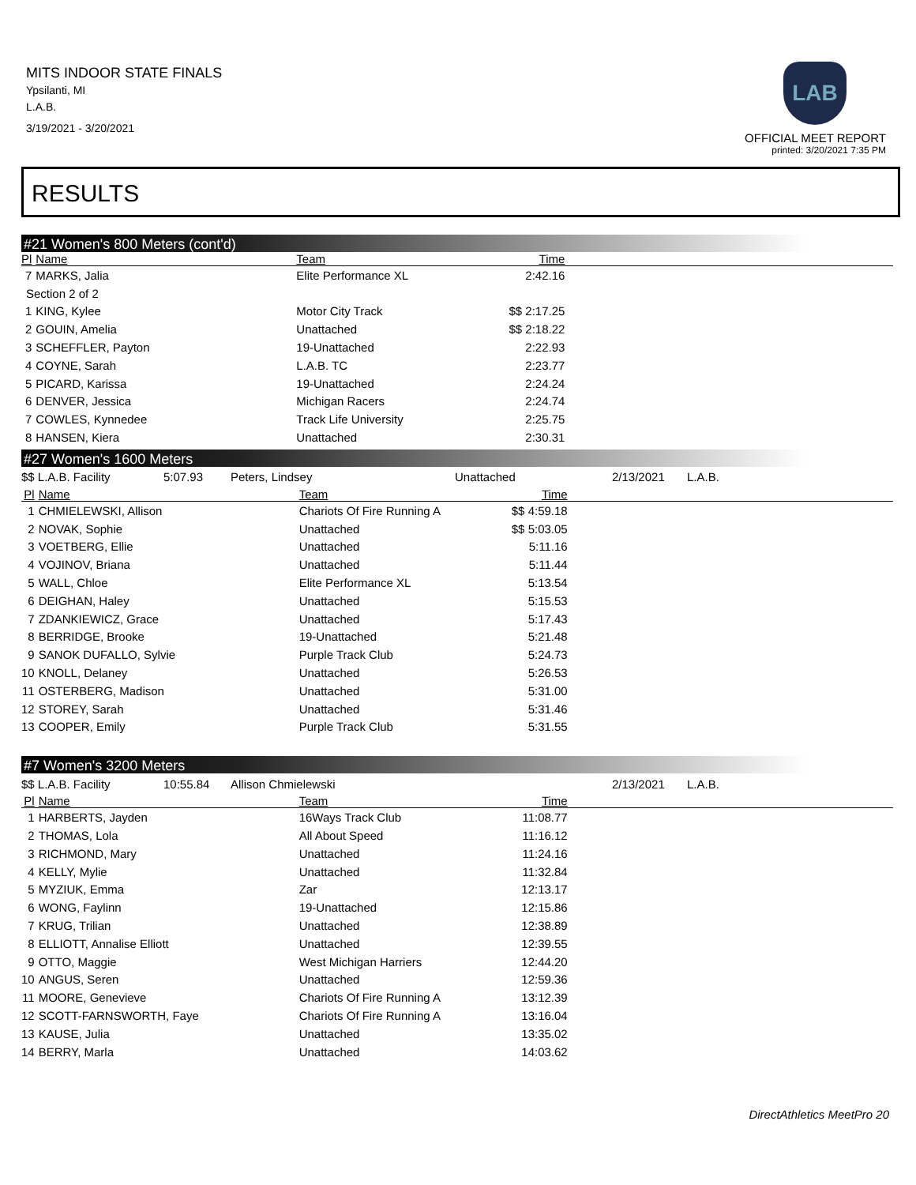MITS INDOOR STATE FINALS
Ypsilanti, MI
L.A.B.
3/19/2021 - 3/20/2021
LAB
OFFICIAL MEET REPORT
printed: 3/20/2021 7:35 PM
RESULTS
#21 Women's 800 Meters (cont'd)
| Pl | Name | Team | Time | |
| --- | --- | --- | --- | --- |
| 7 | MARKS, Jalia | Elite Performance XL | 2:42.16 | |
| Section 2 of 2 | | | | |
| 1 | KING, Kylee | Motor City Track | $$ 2:17.25 | |
| 2 | GOUIN, Amelia | Unattached | $$ 2:18.22 | |
| 3 | SCHEFFLER, Payton | 19-Unattached | 2:22.93 | |
| 4 | COYNE, Sarah | L.A.B. TC | 2:23.77 | |
| 5 | PICARD, Karissa | 19-Unattached | 2:24.24 | |
| 6 | DENVER, Jessica | Michigan Racers | 2:24.74 | |
| 7 | COWLES, Kynnedee | Track Life University | 2:25.75 | |
| 8 | HANSEN, Kiera | Unattached | 2:30.31 | |
#27 Women's 1600 Meters
| $$ L.A.B. Facility | 5:07.93 | Peters, Lindsey | Unattached | 2/13/2021 | L.A.B. |
| Pl | Name | Team | Time | |
| --- | --- | --- | --- | --- |
| 1 | CHMIELEWSKI, Allison | Chariots Of Fire Running A | $$ 4:59.18 | |
| 2 | NOVAK, Sophie | Unattached | $$ 5:03.05 | |
| 3 | VOETBERG, Ellie | Unattached | 5:11.16 | |
| 4 | VOJINOV, Briana | Unattached | 5:11.44 | |
| 5 | WALL, Chloe | Elite Performance XL | 5:13.54 | |
| 6 | DEIGHAN, Haley | Unattached | 5:15.53 | |
| 7 | ZDANKIEWICZ, Grace | Unattached | 5:17.43 | |
| 8 | BERRIDGE, Brooke | 19-Unattached | 5:21.48 | |
| 9 | SANOK DUFALLO, Sylvie | Purple Track Club | 5:24.73 | |
| 10 | KNOLL, Delaney | Unattached | 5:26.53 | |
| 11 | OSTERBERG, Madison | Unattached | 5:31.00 | |
| 12 | STOREY, Sarah | Unattached | 5:31.46 | |
| 13 | COOPER, Emily | Purple Track Club | 5:31.55 | |
#7 Women's 3200 Meters
| $$ L.A.B. Facility | 10:55.84 | Allison Chmielewski | 2/13/2021 | L.A.B. |
| Pl | Name | Team | Time | |
| --- | --- | --- | --- | --- |
| 1 | HARBERTS, Jayden | 16Ways Track Club | 11:08.77 | |
| 2 | THOMAS, Lola | All About Speed | 11:16.12 | |
| 3 | RICHMOND, Mary | Unattached | 11:24.16 | |
| 4 | KELLY, Mylie | Unattached | 11:32.84 | |
| 5 | MYZIUK, Emma | Zar | 12:13.17 | |
| 6 | WONG, Faylinn | 19-Unattached | 12:15.86 | |
| 7 | KRUG, Trilian | Unattached | 12:38.89 | |
| 8 | ELLIOTT, Annalise Elliott | Unattached | 12:39.55 | |
| 9 | OTTO, Maggie | West Michigan Harriers | 12:44.20 | |
| 10 | ANGUS, Seren | Unattached | 12:59.36 | |
| 11 | MOORE, Genevieve | Chariots Of Fire Running A | 13:12.39 | |
| 12 | SCOTT-FARNSWORTH, Faye | Chariots Of Fire Running A | 13:16.04 | |
| 13 | KAUSE, Julia | Unattached | 13:35.02 | |
| 14 | BERRY, Marla | Unattached | 14:03.62 | |
DirectAthletics MeetPro 20